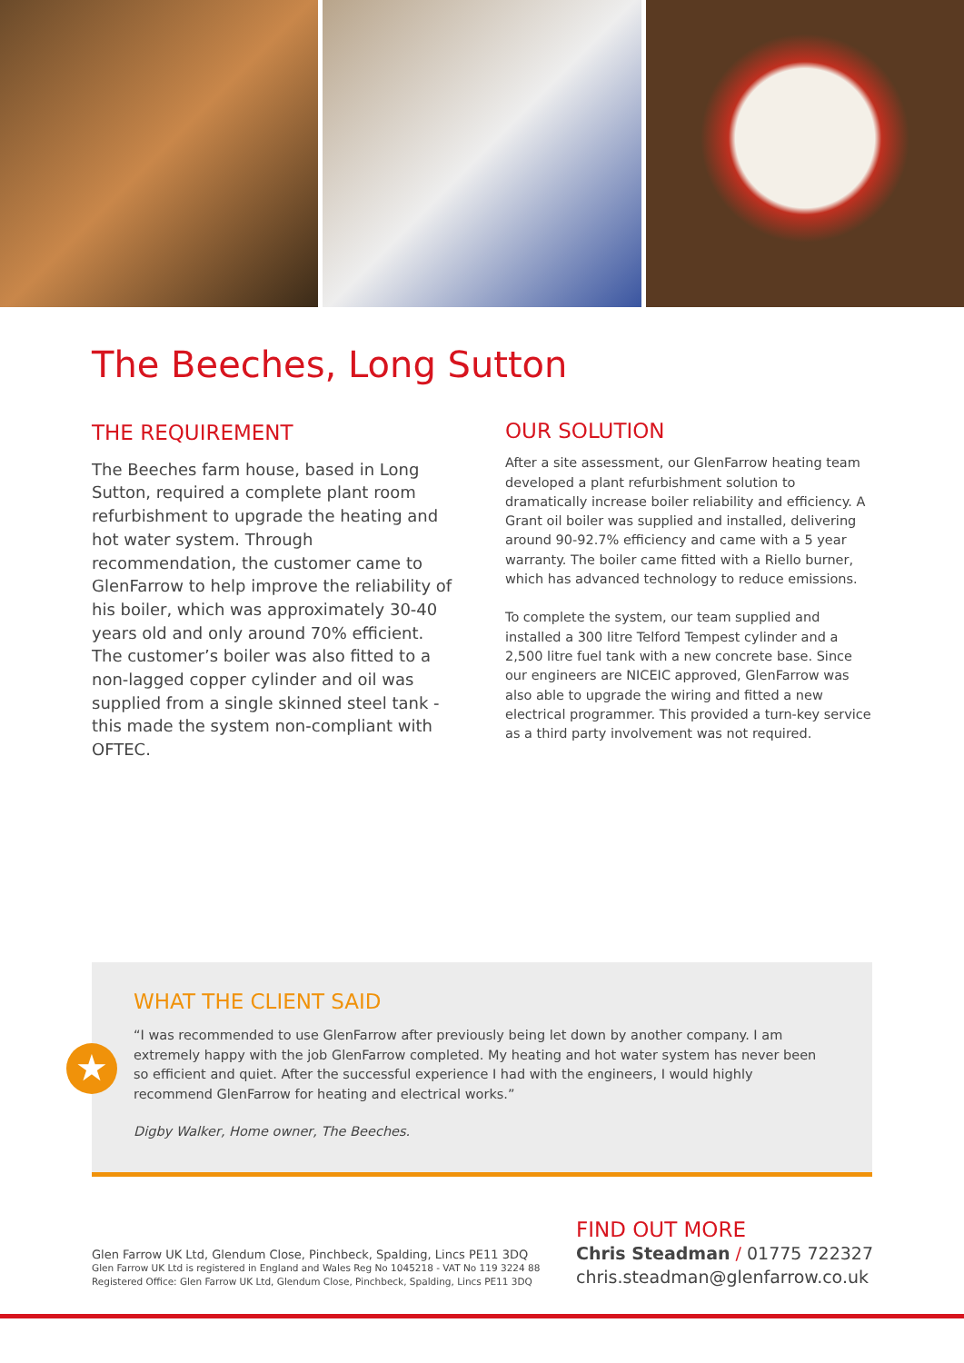The Beeches, Long Sutton
THE REQUIREMENT
The Beeches farm house, based in Long Sutton, required a complete plant room refurbishment to upgrade the heating and hot water system. Through recommendation, the customer came to GlenFarrow to help improve the reliability of his boiler, which was approximately 30-40 years old and only around 70% efficient. The customer’s boiler was also fitted to a non-lagged copper cylinder and oil was supplied from a single skinned steel tank - this made the system non-compliant with OFTEC.
OUR SOLUTION
After a site assessment, our GlenFarrow heating team developed a plant refurbishment solution to dramatically increase boiler reliability and efficiency. A Grant oil boiler was supplied and installed, delivering around 90-92.7% efficiency and came with a 5 year warranty. The boiler came fitted with a Riello burner, which has advanced technology to reduce emissions.
To complete the system, our team supplied and installed a 300 litre Telford Tempest cylinder and a 2,500 litre fuel tank with a new concrete base. Since our engineers are NICEIC approved, GlenFarrow was also able to upgrade the wiring and fitted a new electrical programmer. This provided a turn-key service as a third party involvement was not required.
★
WHAT THE CLIENT SAID
“I was recommended to use GlenFarrow after previously being let down by another company. I am extremely happy with the job GlenFarrow completed. My heating and hot water system has never been so efficient and quiet. After the successful experience I had with the engineers, I would highly recommend GlenFarrow for heating and electrical works.”
Digby Walker, Home owner, The Beeches.
Glen Farrow UK Ltd, Glendum Close, Pinchbeck, Spalding, Lincs PE11 3DQ
Glen Farrow UK Ltd is registered in England and Wales Reg No 1045218 - VAT No 119 3224 88
Registered Office: Glen Farrow UK Ltd, Glendum Close, Pinchbeck, Spalding, Lincs PE11 3DQ
FIND OUT MORE
Chris Steadman / 01775 722327
chris.steadman@glenfarrow.co.uk